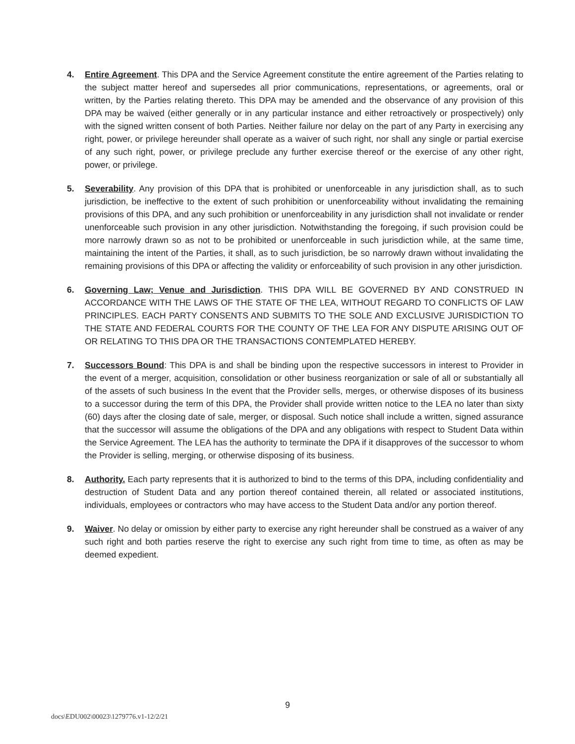4. Entire Agreement. This DPA and the Service Agreement constitute the entire agreement of the Parties relating to the subject matter hereof and supersedes all prior communications, representations, or agreements, oral or written, by the Parties relating thereto. This DPA may be amended and the observance of any provision of this DPA may be waived (either generally or in any particular instance and either retroactively or prospectively) only with the signed written consent of both Parties. Neither failure nor delay on the part of any Party in exercising any right, power, or privilege hereunder shall operate as a waiver of such right, nor shall any single or partial exercise of any such right, power, or privilege preclude any further exercise thereof or the exercise of any other right, power, or privilege.
5. Severability. Any provision of this DPA that is prohibited or unenforceable in any jurisdiction shall, as to such jurisdiction, be ineffective to the extent of such prohibition or unenforceability without invalidating the remaining provisions of this DPA, and any such prohibition or unenforceability in any jurisdiction shall not invalidate or render unenforceable such provision in any other jurisdiction. Notwithstanding the foregoing, if such provision could be more narrowly drawn so as not to be prohibited or unenforceable in such jurisdiction while, at the same time, maintaining the intent of the Parties, it shall, as to such jurisdiction, be so narrowly drawn without invalidating the remaining provisions of this DPA or affecting the validity or enforceability of such provision in any other jurisdiction.
6. Governing Law; Venue and Jurisdiction. THIS DPA WILL BE GOVERNED BY AND CONSTRUED IN ACCORDANCE WITH THE LAWS OF THE STATE OF THE LEA, WITHOUT REGARD TO CONFLICTS OF LAW PRINCIPLES. EACH PARTY CONSENTS AND SUBMITS TO THE SOLE AND EXCLUSIVE JURISDICTION TO THE STATE AND FEDERAL COURTS FOR THE COUNTY OF THE LEA FOR ANY DISPUTE ARISING OUT OF OR RELATING TO THIS DPA OR THE TRANSACTIONS CONTEMPLATED HEREBY.
7. Successors Bound: This DPA is and shall be binding upon the respective successors in interest to Provider in the event of a merger, acquisition, consolidation or other business reorganization or sale of all or substantially all of the assets of such business In the event that the Provider sells, merges, or otherwise disposes of its business to a successor during the term of this DPA, the Provider shall provide written notice to the LEA no later than sixty (60) days after the closing date of sale, merger, or disposal. Such notice shall include a written, signed assurance that the successor will assume the obligations of the DPA and any obligations with respect to Student Data within the Service Agreement. The LEA has the authority to terminate the DPA if it disapproves of the successor to whom the Provider is selling, merging, or otherwise disposing of its business.
8. Authority. Each party represents that it is authorized to bind to the terms of this DPA, including confidentiality and destruction of Student Data and any portion thereof contained therein, all related or associated institutions, individuals, employees or contractors who may have access to the Student Data and/or any portion thereof.
9. Waiver. No delay or omission by either party to exercise any right hereunder shall be construed as a waiver of any such right and both parties reserve the right to exercise any such right from time to time, as often as may be deemed expedient.
9
docs\EDU002\00023\1279776.v1-12/2/21